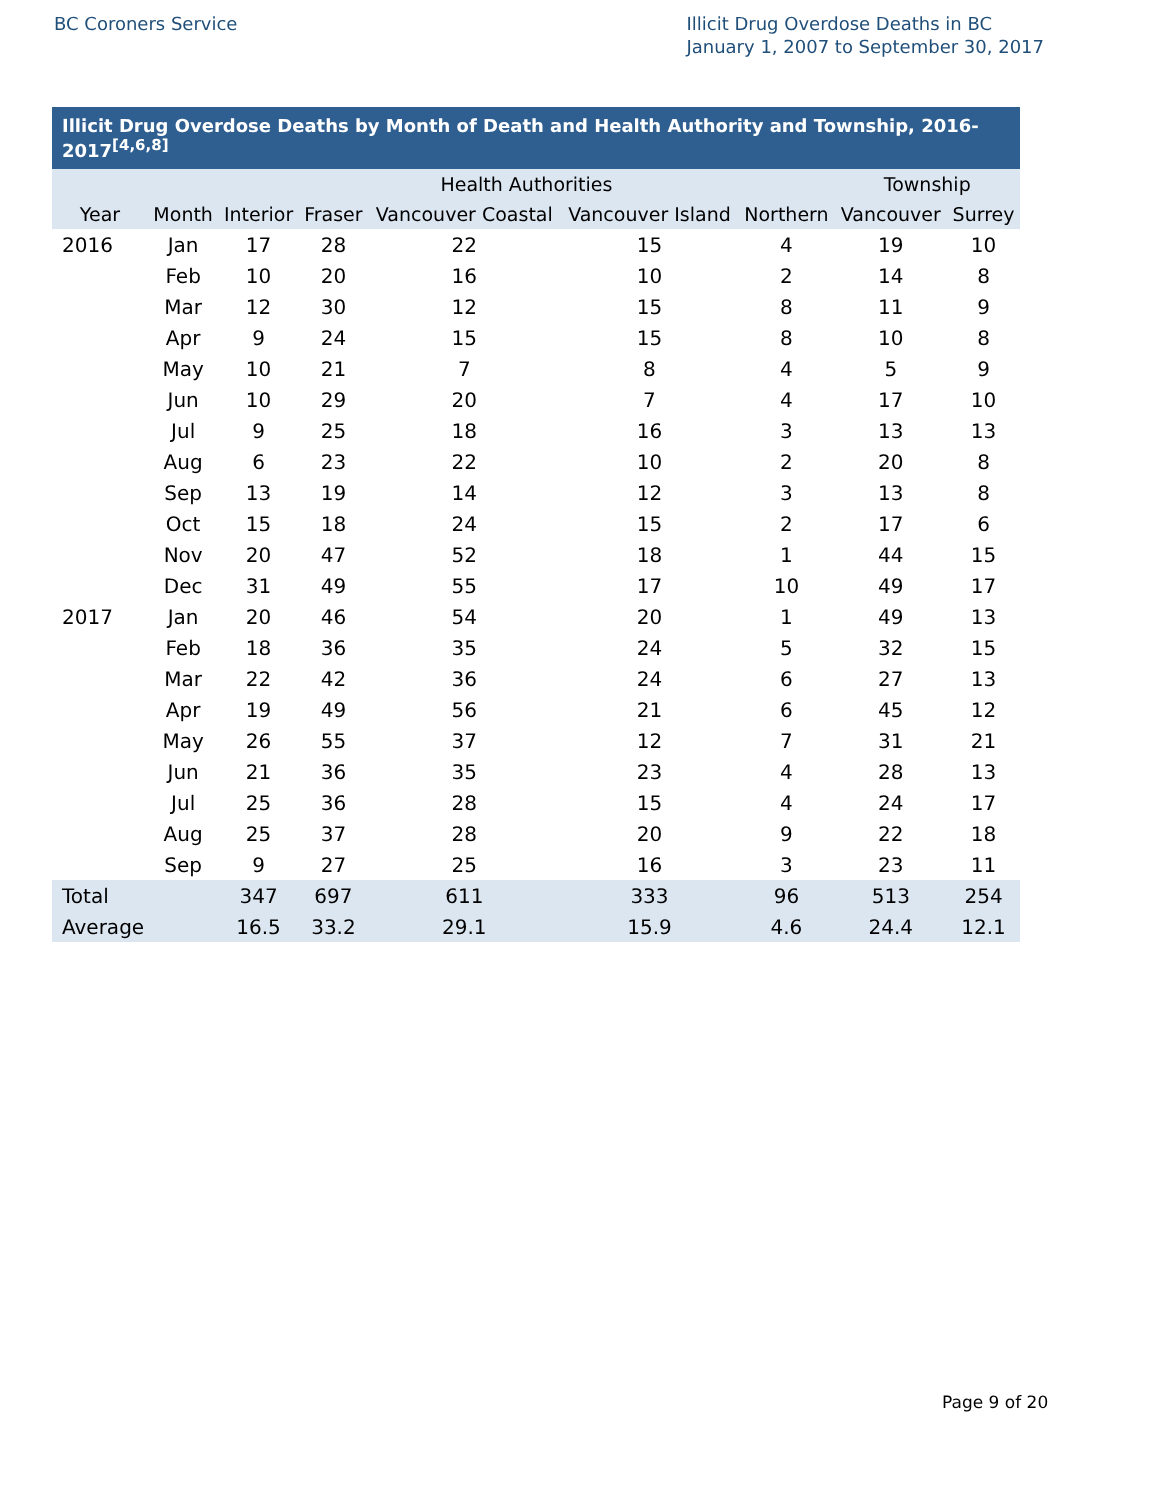BC Coroners Service Illicit Drug Overdose Deaths in BC
January 1, 2007 to September 30, 2017
Illicit Drug Overdose Deaths by Month of Death and Health Authority and Township, 2016-2017 <sup>[4,6,8]</sup>
| | | Health Authorities | | | | | Township | |
| --- | --- | --- | --- | --- | --- | --- | --- | --- |
| Year | Month | Interior | Fraser | Vancouver Coastal | Vancouver Island | Northern | Vancouver | Surrey |
| 2016 | Jan | 17 | 28 | 22 | 15 | 4 | 19 | 10 |
| | Feb | 10 | 20 | 16 | 10 | 2 | 14 | 8 |
| | Mar | 12 | 30 | 12 | 15 | 8 | 11 | 9 |
| | Apr | 9 | 24 | 15 | 15 | 8 | 10 | 8 |
| | May | 10 | 21 | 7 | 8 | 4 | 5 | 9 |
| | Jun | 10 | 29 | 20 | 7 | 4 | 17 | 10 |
| | Jul | 9 | 25 | 18 | 16 | 3 | 13 | 13 |
| | Aug | 6 | 23 | 22 | 10 | 2 | 20 | 8 |
| | Sep | 13 | 19 | 14 | 12 | 3 | 13 | 8 |
| | Oct | 15 | 18 | 24 | 15 | 2 | 17 | 6 |
| | Nov | 20 | 47 | 52 | 18 | 1 | 44 | 15 |
| | Dec | 31 | 49 | 55 | 17 | 10 | 49 | 17 |
| 2017 | Jan | 20 | 46 | 54 | 20 | 1 | 49 | 13 |
| | Feb | 18 | 36 | 35 | 24 | 5 | 32 | 15 |
| | Mar | 22 | 42 | 36 | 24 | 6 | 27 | 13 |
| | Apr | 19 | 49 | 56 | 21 | 6 | 45 | 12 |
| | May | 26 | 55 | 37 | 12 | 7 | 31 | 21 |
| | Jun | 21 | 36 | 35 | 23 | 4 | 28 | 13 |
| | Jul | 25 | 36 | 28 | 15 | 4 | 24 | 17 |
| | Aug | 25 | 37 | 28 | 20 | 9 | 22 | 18 |
| | Sep | 9 | 27 | 25 | 16 | 3 | 23 | 11 |
| Total | | 347 | 697 | 611 | 333 | 96 | 513 | 254 |
| Average | | 16.5 | 33.2 | 29.1 | 15.9 | 4.6 | 24.4 | 12.1 |
Page 9 of 20